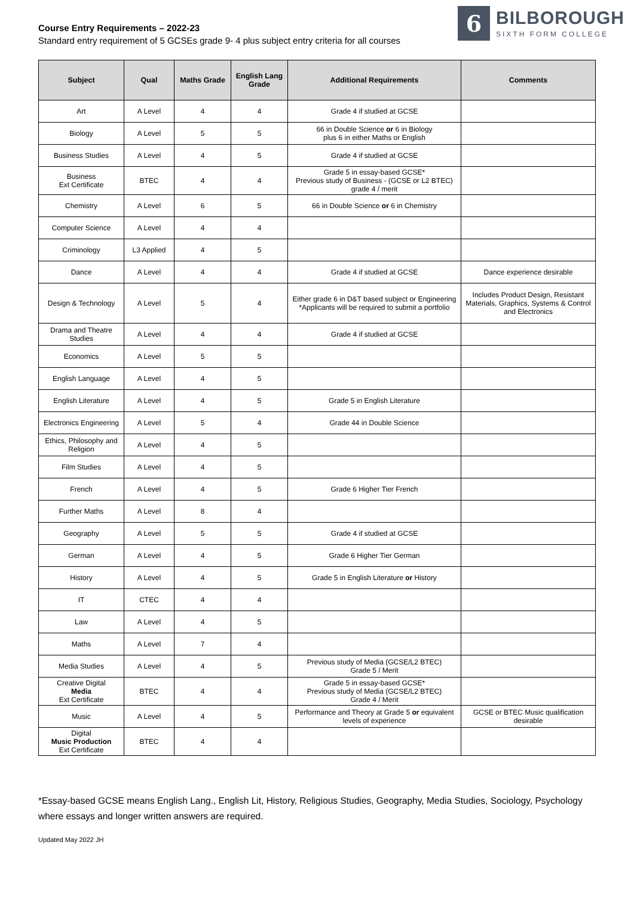Course Entry Requirements – 2022-23
Standard entry requirement of 5 GCSEs grade 9- 4 plus subject entry criteria for all courses
6
BILBOROUGH
SIXTH FORM COLLEGE
| Subject | Qual | Maths Grade | English Lang Grade | Additional Requirements | Comments |
| --- | --- | --- | --- | --- | --- |
| Art | A Level | 4 | 4 | Grade 4 if studied at GCSE | |
| Biology | A Level | 5 | 5 | 66 in Double Science or 6 in Biology plus 6 in either Maths or English | |
| Business Studies | A Level | 4 | 5 | Grade 4 if studied at GCSE | |
| Business Ext Certificate | BTEC | 4 | 4 | Grade 5 in essay-based GCSE* Previous study of Business - (GCSE or L2 BTEC) grade 4 / merit | |
| Chemistry | A Level | 6 | 5 | 66 in Double Science or 6 in Chemistry | |
| Computer Science | A Level | 4 | 4 | | |
| Criminology | L3 Applied | 4 | 5 | | |
| Dance | A Level | 4 | 4 | Grade 4 if studied at GCSE | Dance experience desirable |
| Design & Technology | A Level | 5 | 4 | Either grade 6 in D&T based subject or Engineering *Applicants will be required to submit a portfolio | Includes Product Design, Resistant Materials, Graphics, Systems & Control and Electronics |
| Drama and Theatre Studies | A Level | 4 | 4 | Grade 4 if studied at GCSE | |
| Economics | A Level | 5 | 5 | | |
| English Language | A Level | 4 | 5 | | |
| English Literature | A Level | 4 | 5 | Grade 5 in English Literature | |
| Electronics Engineering | A Level | 5 | 4 | Grade 44 in Double Science | |
| Ethics, Philosophy and Religion | A Level | 4 | 5 | | |
| Film Studies | A Level | 4 | 5 | | |
| French | A Level | 4 | 5 | Grade 6 Higher Tier French | |
| Further Maths | A Level | 8 | 4 | | |
| Geography | A Level | 5 | 5 | Grade 4 if studied at GCSE | |
| German | A Level | 4 | 5 | Grade 6 Higher Tier German | |
| History | A Level | 4 | 5 | Grade 5 in English Literature or History | |
| IT | CTEC | 4 | 4 | | |
| Law | A Level | 4 | 5 | | |
| Maths | A Level | 7 | 4 | | |
| Media Studies | A Level | 4 | 5 | Previous study of Media (GCSE/L2 BTEC) Grade 5 / Merit | |
| Creative Digital Media Ext Certificate | BTEC | 4 | 4 | Grade 5 in essay-based GCSE* Previous study of Media (GCSE/L2 BTEC) Grade 4 / Merit | |
| Music | A Level | 4 | 5 | Performance and Theory at Grade 5 or equivalent levels of experience | GCSE or BTEC Music qualification desirable |
| Digital Music Production Ext Certificate | BTEC | 4 | 4 | | |
*Essay-based GCSE means English Lang., English Lit, History, Religious Studies, Geography, Media Studies, Sociology, Psychology where essays and longer written answers are required.
Updated May 2022 JH